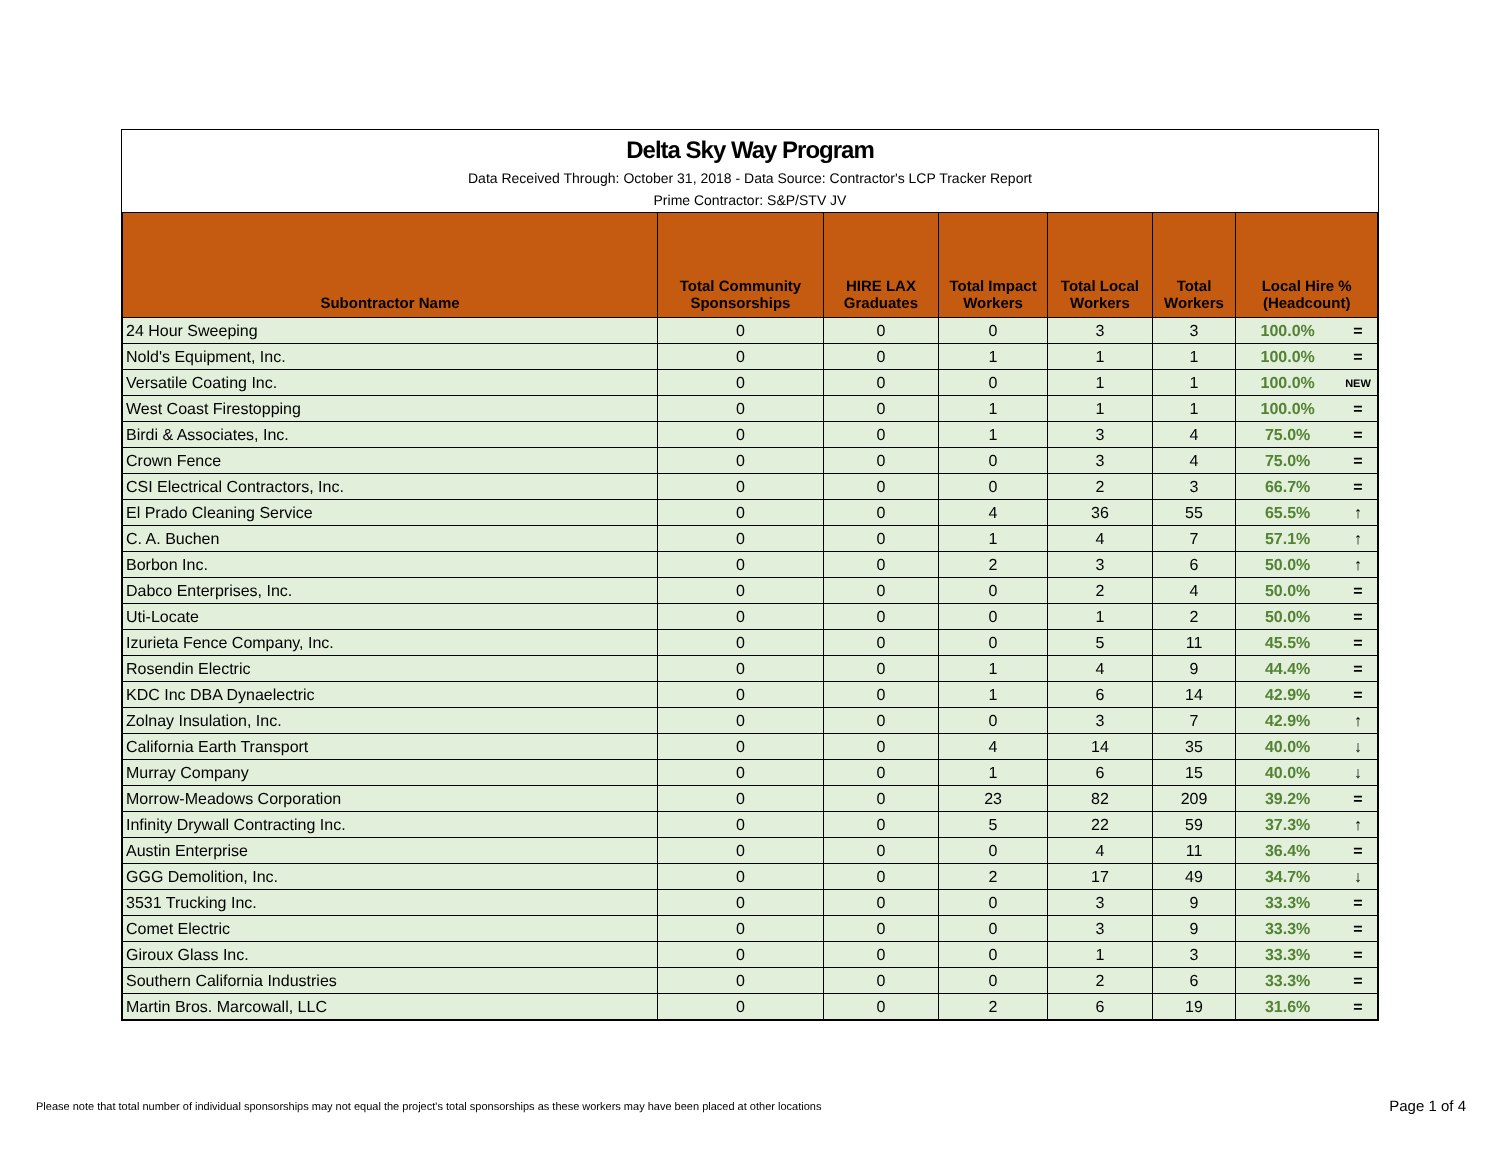Delta Sky Way Program
Data Received Through: October 31, 2018 - Data Source: Contractor's LCP Tracker Report
Prime Contractor: S&P/STV JV
| Subontractor Name | Total Community Sponsorships | HIRE LAX Graduates | Total Impact Workers | Total Local Workers | Total Workers | Local Hire % (Headcount) | |
| --- | --- | --- | --- | --- | --- | --- | --- |
| 24 Hour Sweeping | 0 | 0 | 0 | 3 | 3 | 100.0% | = |
| Nold's Equipment, Inc. | 0 | 0 | 1 | 1 | 1 | 100.0% | = |
| Versatile Coating Inc. | 0 | 0 | 0 | 1 | 1 | 100.0% | NEW |
| West Coast Firestopping | 0 | 0 | 1 | 1 | 1 | 100.0% | = |
| Birdi & Associates, Inc. | 0 | 0 | 1 | 3 | 4 | 75.0% | = |
| Crown Fence | 0 | 0 | 0 | 3 | 4 | 75.0% | = |
| CSI Electrical Contractors, Inc. | 0 | 0 | 0 | 2 | 3 | 66.7% | = |
| El Prado Cleaning Service | 0 | 0 | 4 | 36 | 55 | 65.5% | ↑ |
| C. A. Buchen | 0 | 0 | 1 | 4 | 7 | 57.1% | ↑ |
| Borbon Inc. | 0 | 0 | 2 | 3 | 6 | 50.0% | ↑ |
| Dabco Enterprises, Inc. | 0 | 0 | 0 | 2 | 4 | 50.0% | = |
| Uti-Locate | 0 | 0 | 0 | 1 | 2 | 50.0% | = |
| Izurieta Fence Company, Inc. | 0 | 0 | 0 | 5 | 11 | 45.5% | = |
| Rosendin Electric | 0 | 0 | 1 | 4 | 9 | 44.4% | = |
| KDC Inc DBA Dynaelectric | 0 | 0 | 1 | 6 | 14 | 42.9% | = |
| Zolnay Insulation, Inc. | 0 | 0 | 0 | 3 | 7 | 42.9% | ↑ |
| California Earth Transport | 0 | 0 | 4 | 14 | 35 | 40.0% | ↓ |
| Murray Company | 0 | 0 | 1 | 6 | 15 | 40.0% | ↓ |
| Morrow-Meadows Corporation | 0 | 0 | 23 | 82 | 209 | 39.2% | = |
| Infinity Drywall Contracting Inc. | 0 | 0 | 5 | 22 | 59 | 37.3% | ↑ |
| Austin Enterprise | 0 | 0 | 0 | 4 | 11 | 36.4% | = |
| GGG Demolition, Inc. | 0 | 0 | 2 | 17 | 49 | 34.7% | ↓ |
| 3531 Trucking Inc. | 0 | 0 | 0 | 3 | 9 | 33.3% | = |
| Comet Electric | 0 | 0 | 0 | 3 | 9 | 33.3% | = |
| Giroux Glass Inc. | 0 | 0 | 0 | 1 | 3 | 33.3% | = |
| Southern California Industries | 0 | 0 | 0 | 2 | 6 | 33.3% | = |
| Martin Bros. Marcowall, LLC | 0 | 0 | 2 | 6 | 19 | 31.6% | = |
Please note that total number of individual sponsorships may not equal the project's total sponsorships as these workers may have been placed at other locations
Page 1 of 4